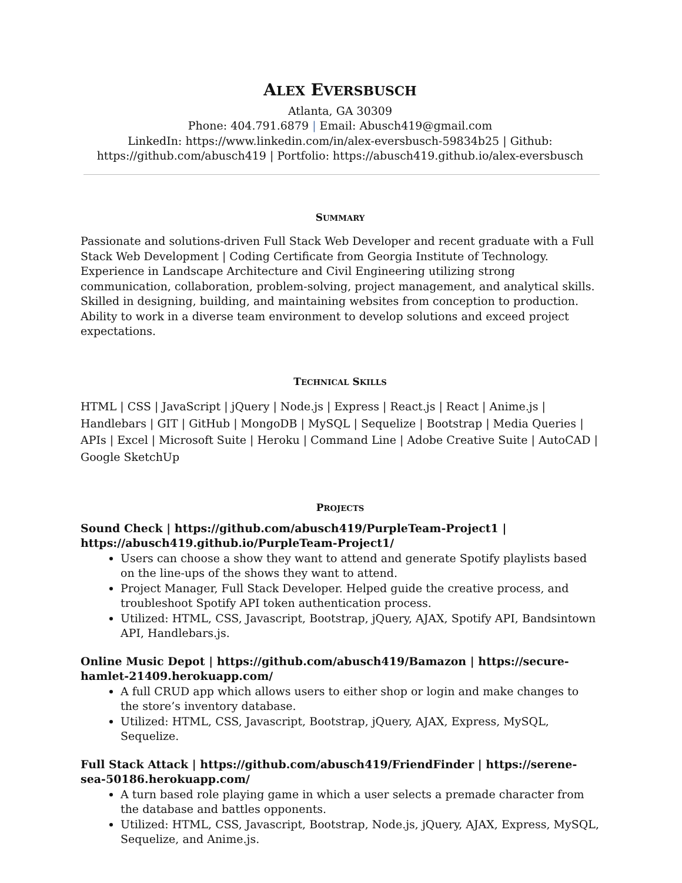ALEX EVERSBUSCH
Atlanta, GA 30309
Phone: 404.791.6879 | Email: Abusch419@gmail.com
LinkedIn: https://www.linkedin.com/in/alex-eversbusch-59834b25 | Github: https://github.com/abusch419 | Portfolio: https://abusch419.github.io/alex-eversbusch
SUMMARY
Passionate and solutions-driven Full Stack Web Developer and recent graduate with a Full Stack Web Development | Coding Certificate from Georgia Institute of Technology. Experience in Landscape Architecture and Civil Engineering utilizing strong communication, collaboration, problem-solving, project management, and analytical skills. Skilled in designing, building, and maintaining websites from conception to production. Ability to work in a diverse team environment to develop solutions and exceed project expectations.
TECHNICAL SKILLS
HTML | CSS | JavaScript | jQuery | Node.js | Express | React.js | React | Anime.js | Handlebars | GIT | GitHub | MongoDB | MySQL | Sequelize | Bootstrap | Media Queries | APIs | Excel | Microsoft Suite | Heroku | Command Line | Adobe Creative Suite | AutoCAD | Google SketchUp
PROJECTS
Sound Check | https://github.com/abusch419/PurpleTeam-Project1 | https://abusch419.github.io/PurpleTeam-Project1/
Users can choose a show they want to attend and generate Spotify playlists based on the line-ups of the shows they want to attend.
Project Manager, Full Stack Developer. Helped guide the creative process, and troubleshoot Spotify API token authentication process.
Utilized: HTML, CSS, Javascript, Bootstrap, jQuery, AJAX, Spotify API, Bandsintown API, Handlebars.js.
Online Music Depot | https://github.com/abusch419/Bamazon | https://secure-hamlet-21409.herokuapp.com/
A full CRUD app which allows users to either shop or login and make changes to the store’s inventory database.
Utilized: HTML, CSS, Javascript, Bootstrap, jQuery, AJAX, Express, MySQL, Sequelize.
Full Stack Attack | https://github.com/abusch419/FriendFinder | https://serene-sea-50186.herokuapp.com/
A turn based role playing game in which a user selects a premade character from the database and battles opponents.
Utilized: HTML, CSS, Javascript, Bootstrap, Node.js, jQuery, AJAX, Express, MySQL, Sequelize, and Anime.js.